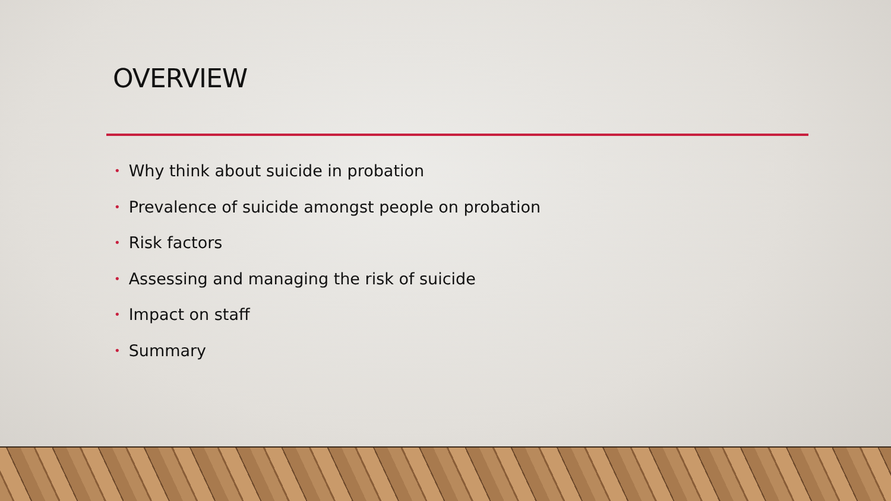OVERVIEW
• Why think about suicide in probation
• Prevalence of suicide amongst people on probation
• Risk factors
• Assessing and managing the risk of suicide
• Impact on staff
• Summary